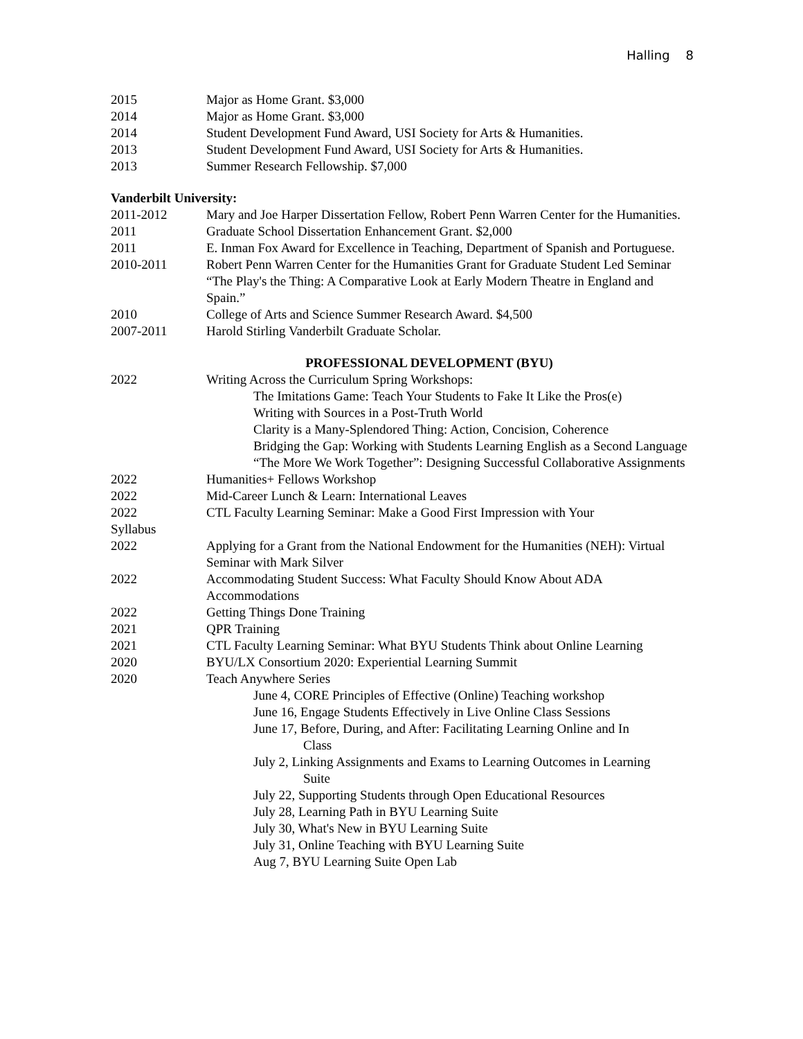Halling 8
2015 Major as Home Grant. $3,000
2014 Major as Home Grant. $3,000
2014 Student Development Fund Award, USI Society for Arts & Humanities.
2013 Student Development Fund Award, USI Society for Arts & Humanities.
2013 Summer Research Fellowship. $7,000
Vanderbilt University:
2011-2012 Mary and Joe Harper Dissertation Fellow, Robert Penn Warren Center for the Humanities.
2011 Graduate School Dissertation Enhancement Grant. $2,000
2011 E. Inman Fox Award for Excellence in Teaching, Department of Spanish and Portuguese.
2010-2011 Robert Penn Warren Center for the Humanities Grant for Graduate Student Led Seminar “The Play's the Thing: A Comparative Look at Early Modern Theatre in England and Spain.”
2010 College of Arts and Science Summer Research Award. $4,500
2007-2011 Harold Stirling Vanderbilt Graduate Scholar.
PROFESSIONAL DEVELOPMENT (BYU)
2022 Writing Across the Curriculum Spring Workshops:
The Imitations Game: Teach Your Students to Fake It Like the Pros(e)
Writing with Sources in a Post-Truth World
Clarity is a Many-Splendored Thing: Action, Concision, Coherence
Bridging the Gap: Working with Students Learning English as a Second Language
“The More We Work Together”: Designing Successful Collaborative Assignments
2022 Humanities+ Fellows Workshop
2022 Mid-Career Lunch & Learn: International Leaves
2022 CTL Faculty Learning Seminar: Make a Good First Impression with Your
Syllabus
2022 Applying for a Grant from the National Endowment for the Humanities (NEH): Virtual Seminar with Mark Silver
2022 Accommodating Student Success: What Faculty Should Know About ADA Accommodations
2022 Getting Things Done Training
2021 QPR Training
2021 CTL Faculty Learning Seminar: What BYU Students Think about Online Learning
2020 BYU/LX Consortium 2020: Experiential Learning Summit
2020 Teach Anywhere Series
June 4, CORE Principles of Effective (Online) Teaching workshop
June 16, Engage Students Effectively in Live Online Class Sessions
June 17, Before, During, and After: Facilitating Learning Online and In
Class
July 2, Linking Assignments and Exams to Learning Outcomes in Learning
Suite
July 22, Supporting Students through Open Educational Resources
July 28, Learning Path in BYU Learning Suite
July 30, What's New in BYU Learning Suite
July 31, Online Teaching with BYU Learning Suite
Aug 7, BYU Learning Suite Open Lab